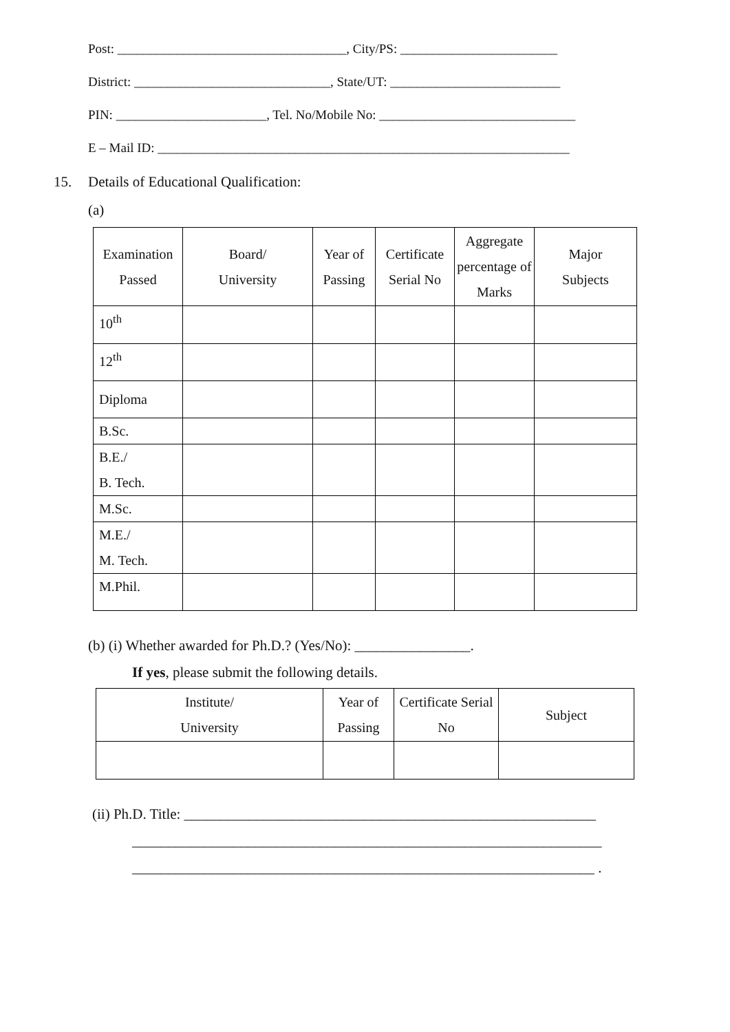Post: ___________________________________, City/PS: ________________________
District: ______________________________, State/UT: __________________________
PIN: _______________________, Tel. No/Mobile No: ______________________________
E – Mail ID: _______________________________________________________________
15. Details of Educational Qualification:
(a)
| Examination Passed | Board/ University | Year of Passing | Certificate Serial No | Aggregate percentage of Marks | Major Subjects |
| --- | --- | --- | --- | --- | --- |
| 10<sup>th</sup> | | | | | |
| 12<sup>th</sup> | | | | | |
| Diploma | | | | | |
| B.Sc. | | | | | |
| B.E./ B. Tech. | | | | | |
| M.Sc. | | | | | |
| M.E./ M. Tech. | | | | | |
| M.Phil. | | | | | |
(b) (i) Whether awarded for Ph.D.? (Yes/No): ________________.
If yes, please submit the following details.
| Institute/ University | Year of Passing | Certificate Serial No | Subject |
| --- | --- | --- | --- |
(ii) Ph.D. Title: _________________________________________________________
_________________________________________________________________
________________________________________________________________ .